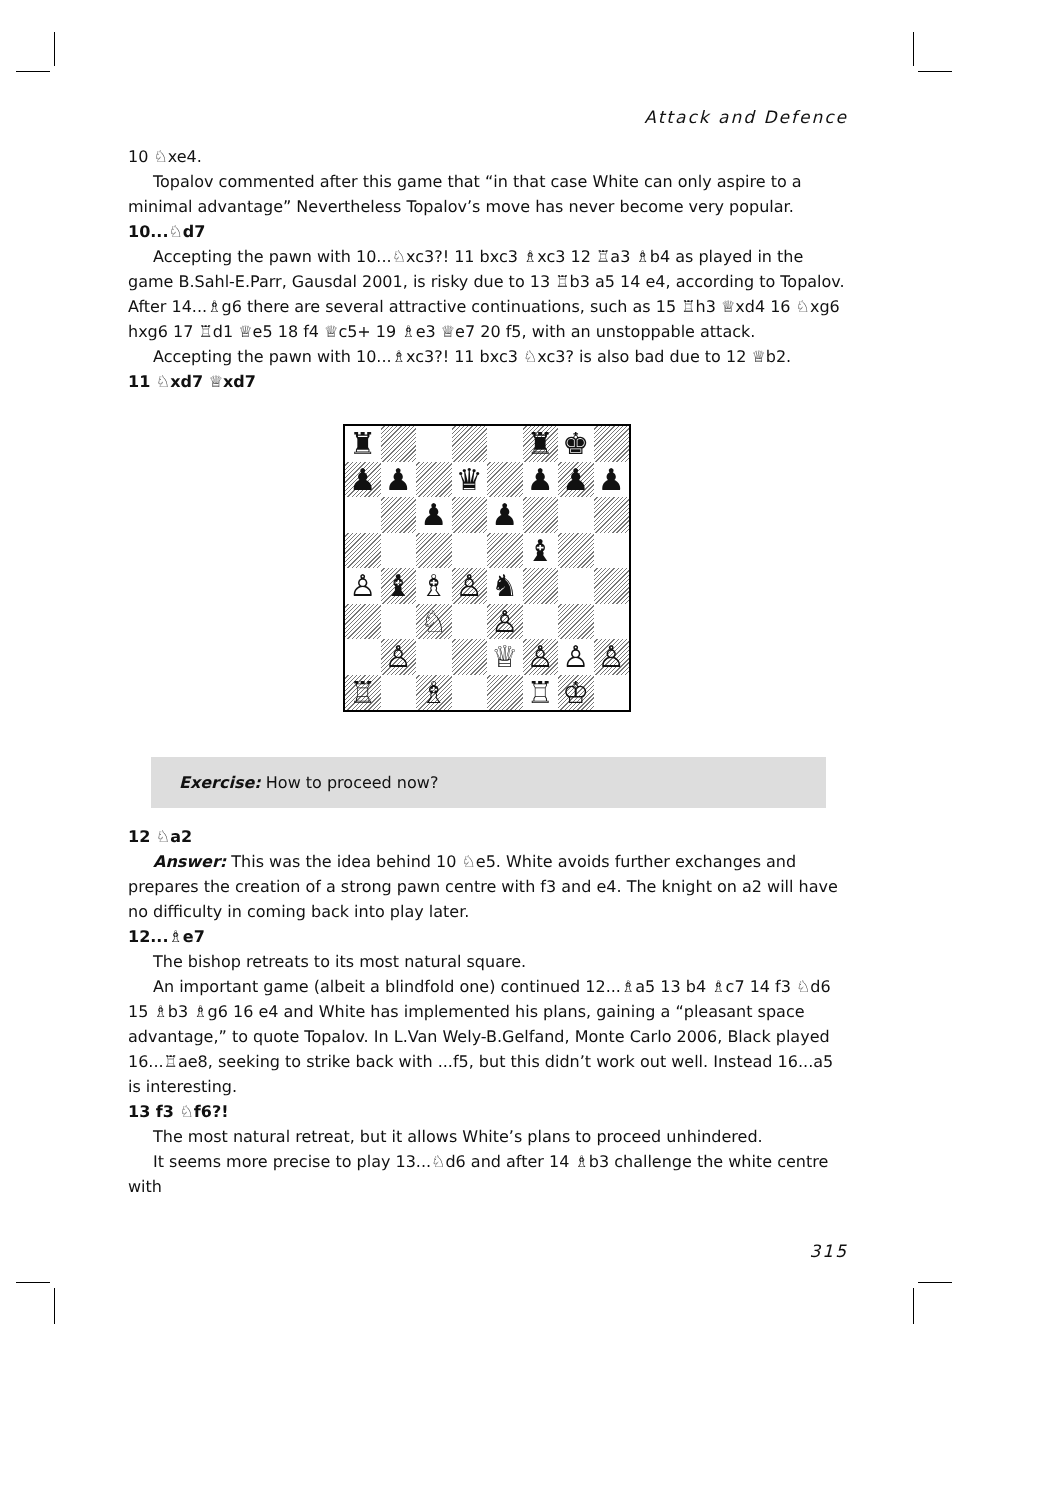Attack and Defence
10 ♘xe4.
Topalov commented after this game that “in that case White can only aspire to a minimal advantage” Nevertheless Topalov’s move has never become very popular.
10...♘d7
Accepting the pawn with 10...♘xc3?! 11 bxc3 ♗xc3 12 ♖a3 ♗b4 as played in the game B.Sahl-E.Parr, Gausdal 2001, is risky due to 13 ♖b3 a5 14 e4, according to Topalov. After 14...♗g6 there are several attractive continuations, such as 15 ♖h3 ♕xd4 16 ♘xg6 hxg6 17 ♖d1 ♕e5 18 f4 ♕c5+ 19 ♗e3 ♕e7 20 f5, with an unstoppable attack.
Accepting the pawn with 10...♗xc3?! 11 bxc3 ♘xc3? is also bad due to 12 ♕b2.
11 ♘xd7 ♕xd7
♜
♜
♚
♟
♟
♛
♟
♟
♟
♟
♟
♝
♙
♝
♗
♙
♞
♘
♙
♙
♕
♙
♙
♙
♖
♗
♖
♔
Exercise: How to proceed now?
12 ♘a2
Answer: This was the idea behind 10 ♘e5. White avoids further exchanges and prepares the creation of a strong pawn centre with f3 and e4. The knight on a2 will have no difficulty in coming back into play later.
12...♗e7
The bishop retreats to its most natural square.
An important game (albeit a blindfold one) continued 12...♗a5 13 b4 ♗c7 14 f3 ♘d6 15 ♗b3 ♗g6 16 e4 and White has implemented his plans, gaining a “pleasant space advantage,” to quote Topalov. In L.Van Wely-B.Gelfand, Monte Carlo 2006, Black played 16...♖ae8, seeking to strike back with ...f5, but this didn’t work out well. Instead 16...a5 is interesting.
13 f3 ♘f6?!
The most natural retreat, but it allows White’s plans to proceed unhindered.
It seems more precise to play 13...♘d6 and after 14 ♗b3 challenge the white centre with
315